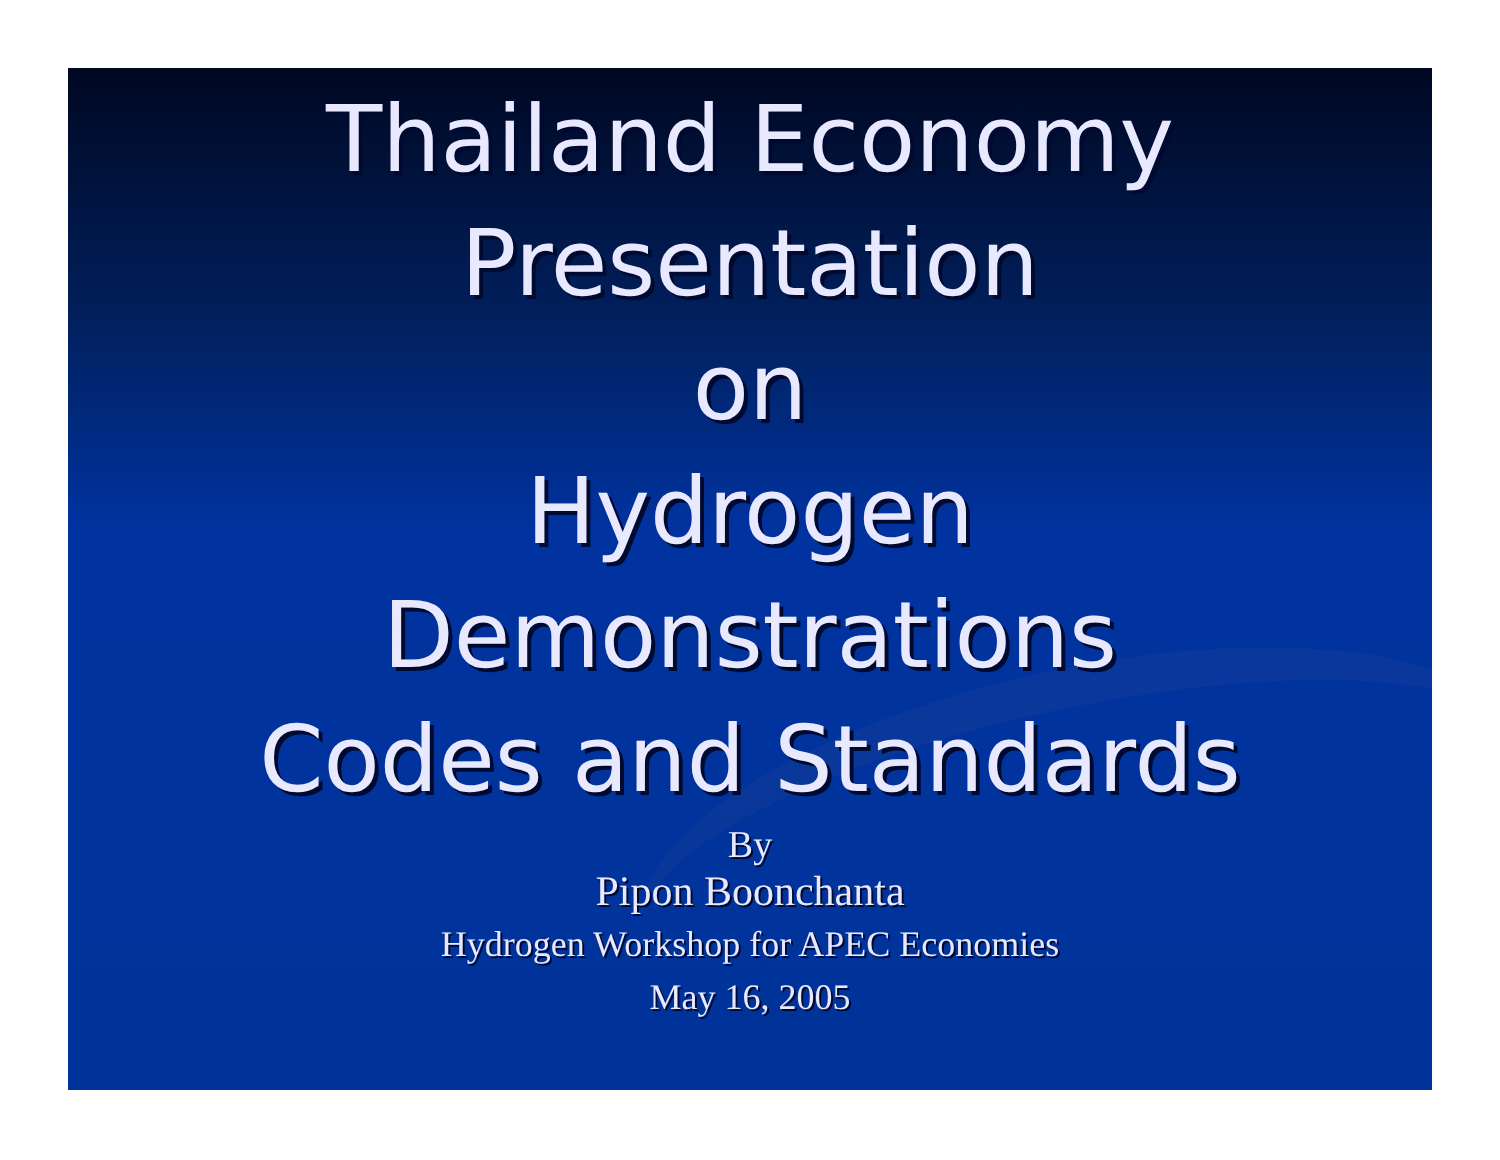Thailand Economy
Presentation
on
Hydrogen
Demonstrations
Codes and Standards
By
Pipon Boonchanta
Hydrogen Workshop for APEC Economies
May 16, 2005